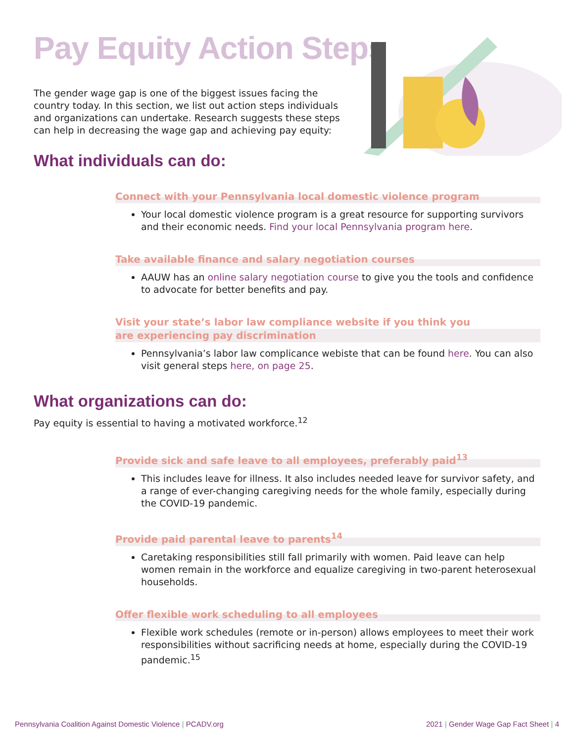Pay Equity Action Steps
The gender wage gap is one of the biggest issues facing the country today. In this section, we list out action steps individuals and organizations can undertake. Research suggests these steps can help in decreasing the wage gap and achieving pay equity:
What individuals can do:
Connect with your Pennsylvania local domestic violence program
Your local domestic violence program is a great resource for supporting survivors and their economic needs. Find your local Pennsylvania program here.
Take available finance and salary negotiation courses
AAUW has an online salary negotiation course to give you the tools and confidence to advocate for better benefits and pay.
Visit your state’s labor law compliance website if you think you are experiencing pay discrimination
Pennsylvania’s labor law complicance webiste that can be found here. You can also visit general steps here, on page 25.
What organizations can do:
Pay equity is essential to having a motivated workforce.<sup>12</sup>
Provide sick and safe leave to all employees, preferably paid<sup>13</sup>
This includes leave for illness. It also includes needed leave for survivor safety, and a range of ever-changing caregiving needs for the whole family, especially during the COVID-19 pandemic.
Provide paid parental leave to parents<sup>14</sup>
Caretaking responsibilities still fall primarily with women. Paid leave can help women remain in the workforce and equalize caregiving in two-parent heterosexual households.
Offer flexible work scheduling to all employees
Flexible work schedules (remote or in-person) allows employees to meet their work responsibilities without sacrificing needs at home, especially during the COVID-19 pandemic.<sup>15</sup>
Pennsylvania Coalition Against Domestic Violence | PCADV.org 2021 | Gender Wage Gap Fact Sheet | 4